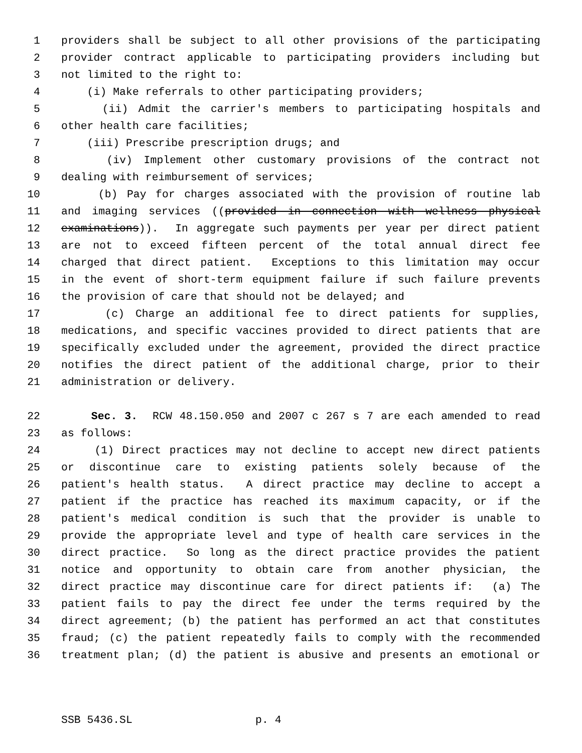1 providers shall be subject to all other provisions of the participating
2 provider contract applicable to participating providers including but
3 not limited to the right to:
4 (i) Make referrals to other participating providers;
5 (ii) Admit the carrier's members to participating hospitals and
6 other health care facilities;
7 (iii) Prescribe prescription drugs; and
8 (iv) Implement other customary provisions of the contract not
9 dealing with reimbursement of services;
10 (b) Pay for charges associated with the provision of routine lab
11 and imaging services ((provided in connection with wellness physical
12 examinations)). In aggregate such payments per year per direct patient
13 are not to exceed fifteen percent of the total annual direct fee
14 charged that direct patient. Exceptions to this limitation may occur
15 in the event of short-term equipment failure if such failure prevents
16 the provision of care that should not be delayed; and
17 (c) Charge an additional fee to direct patients for supplies,
18 medications, and specific vaccines provided to direct patients that are
19 specifically excluded under the agreement, provided the direct practice
20 notifies the direct patient of the additional charge, prior to their
21 administration or delivery.
22 Sec. 3. RCW 48.150.050 and 2007 c 267 s 7 are each amended to read
23 as follows:
24 (1) Direct practices may not decline to accept new direct patients
25 or discontinue care to existing patients solely because of the
26 patient's health status. A direct practice may decline to accept a
27 patient if the practice has reached its maximum capacity, or if the
28 patient's medical condition is such that the provider is unable to
29 provide the appropriate level and type of health care services in the
30 direct practice. So long as the direct practice provides the patient
31 notice and opportunity to obtain care from another physician, the
32 direct practice may discontinue care for direct patients if: (a) The
33 patient fails to pay the direct fee under the terms required by the
34 direct agreement; (b) the patient has performed an act that constitutes
35 fraud; (c) the patient repeatedly fails to comply with the recommended
36 treatment plan; (d) the patient is abusive and presents an emotional or
SSB 5436.SL p. 4